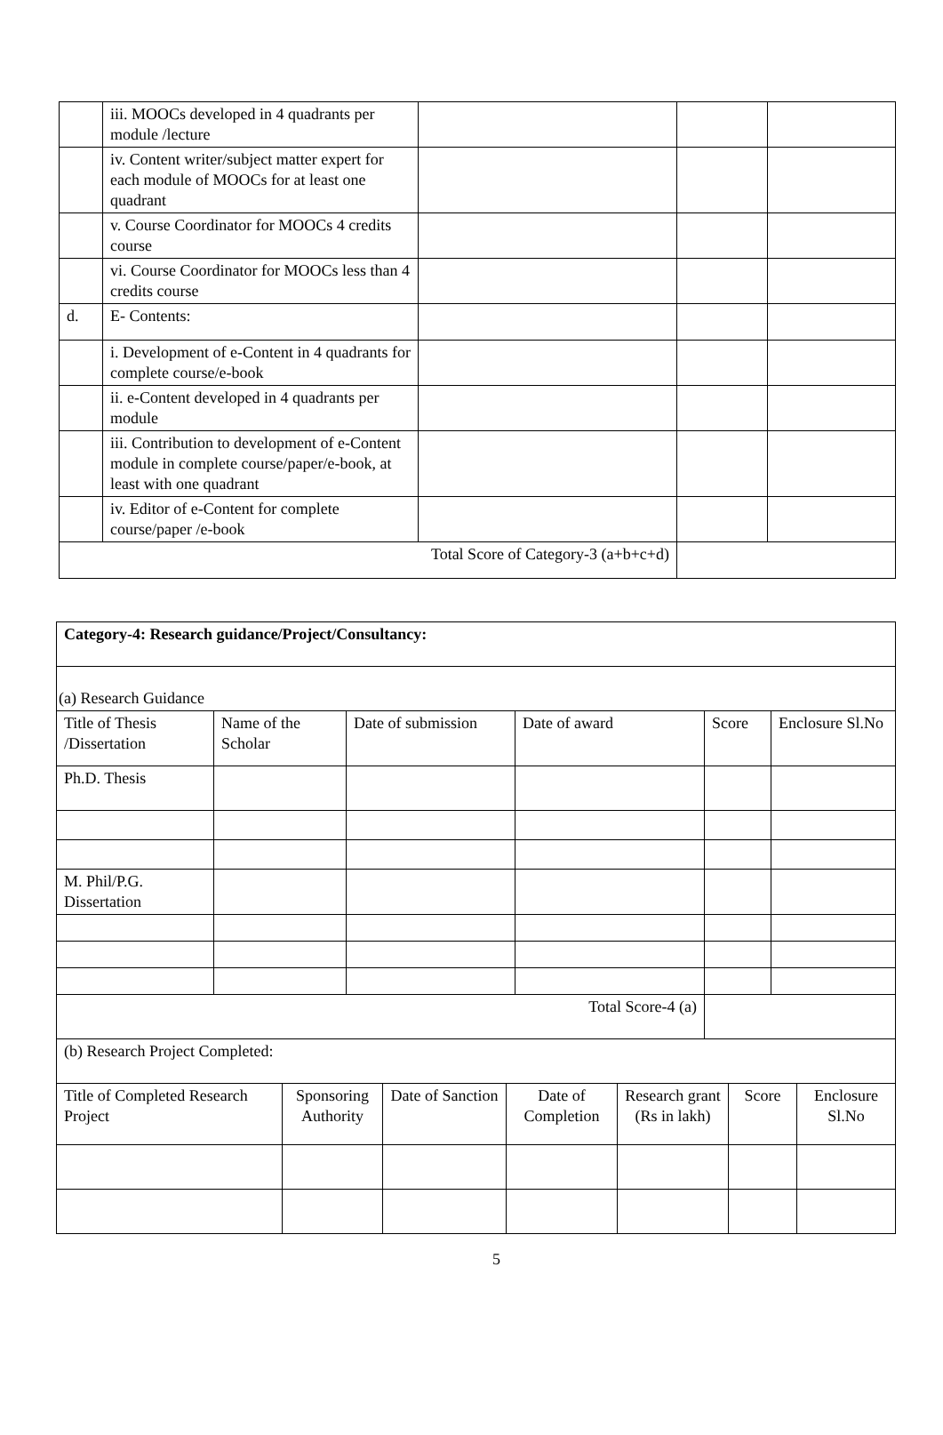| | iii. MOOCs developed in 4 quadrants per module /lecture | | | |
| | iv. Content writer/subject matter expert for each module of MOOCs for at least one quadrant | | | |
| | v. Course Coordinator for MOOCs 4 credits course | | | |
| | vi. Course Coordinator for MOOCs less than 4 credits course | | | |
| d. | E- Contents: | | | |
| | i. Development of e-Content in 4 quadrants for complete course/e-book | | | |
| | ii. e-Content developed in 4 quadrants per module | | | |
| | iii. Contribution to development of e-Content module in complete course/paper/e-book, at least with one quadrant | | | |
| | iv. Editor of e-Content for complete course/paper /e-book | | | |
| Total Score of Category-3 (a+b+c+d) | | | | |
| Category-4: Research guidance/Project/Consultancy: | | | | | |
| (a) Research Guidance | | | | | |
| Title of Thesis /Dissertation | Name of the Scholar | Date of submission | Date of award | Score | Enclosure Sl.No |
| Ph.D. Thesis | | | | | |
| M. Phil/P.G. Dissertation | | | | | |
| Total Score-4 (a) | | | | | |
| (b) Research Project Completed: | | | | | |
| Title of Completed Research Project | Sponsoring Authority | Date of Sanction | Date of Completion | Research grant (Rs in lakh) | Score | Enclosure Sl.No |
5